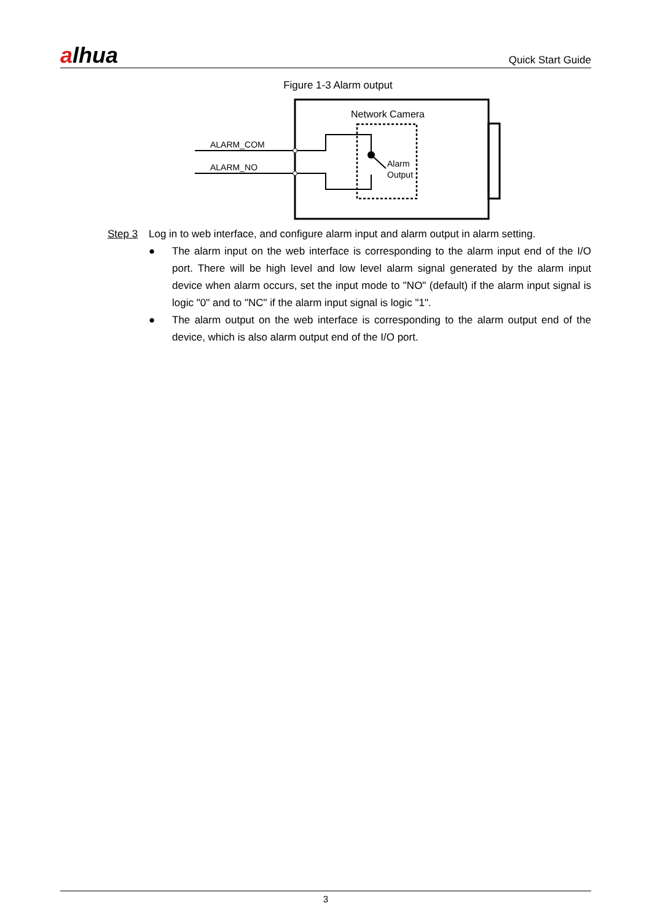alhua
Quick Start Guide
Figure 1-3 Alarm output
Network Camera
ALARM_COM
ALARM_NO
Alarm
Output
Step 3 Log in to web interface, and configure alarm input and alarm output in alarm setting.
● The alarm input on the web interface is corresponding to the alarm input end of the I/O port. There will be high level and low level alarm signal generated by the alarm input device when alarm occurs, set the input mode to "NO" (default) if the alarm input signal is logic "0" and to "NC" if the alarm input signal is logic "1".
● The alarm output on the web interface is corresponding to the alarm output end of the device, which is also alarm output end of the I/O port.
3